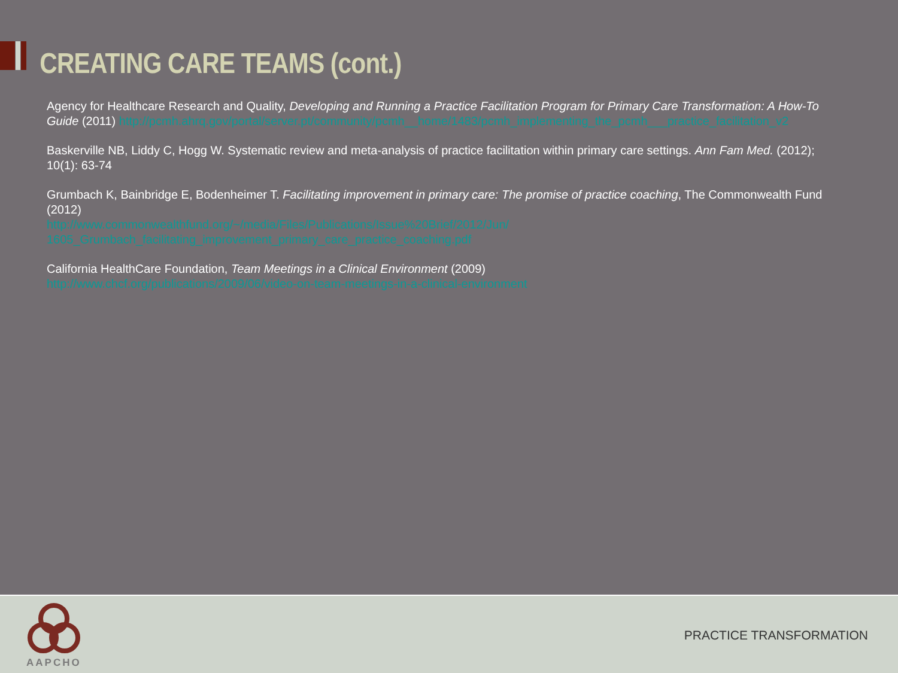CREATING CARE TEAMS (cont.)
Agency for Healthcare Research and Quality, Developing and Running a Practice Facilitation Program for Primary Care Transformation: A How-To Guide (2011) http://pcmh.ahrq.gov/portal/server.pt/community/pcmh__home/1483/pcmh_implementing_the_pcmh___practice_facilitation_v2
Baskerville NB, Liddy C, Hogg W. Systematic review and meta-analysis of practice facilitation within primary care settings. Ann Fam Med. (2012); 10(1): 63-74
Grumbach K, Bainbridge E, Bodenheimer T. Facilitating improvement in primary care: The promise of practice coaching, The Commonwealth Fund (2012)
http://www.commonwealthfund.org/~/media/Files/Publications/Issue%20Brief/2012/Jun/
1605_Grumbach_facilitating_improvement_primary_care_practice_coaching.pdf
California HealthCare Foundation, Team Meetings in a Clinical Environment (2009)
http://www.chcf.org/publications/2009/06/video-on-team-meetings-in-a-clinical-environment
AAPCHO
PRACTICE TRANSFORMATION